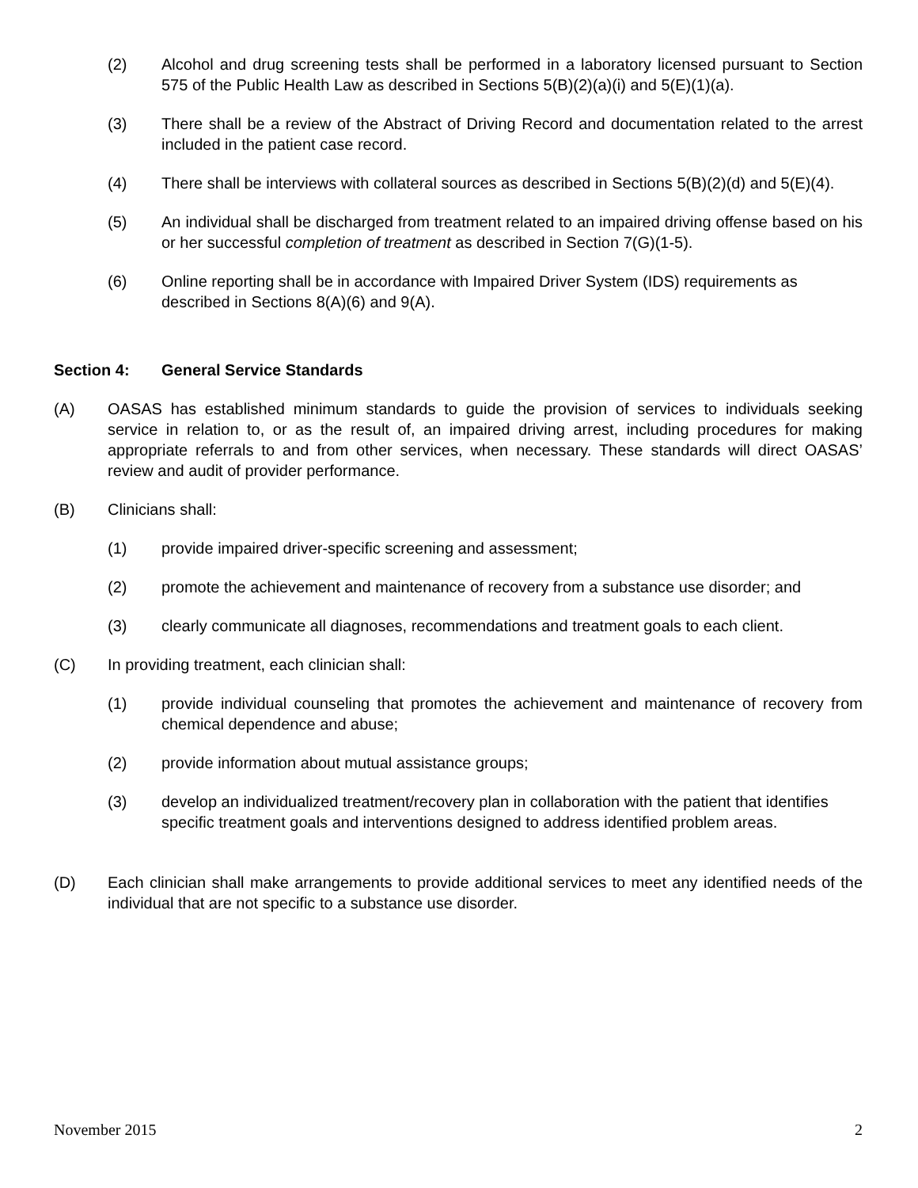(2) Alcohol and drug screening tests shall be performed in a laboratory licensed pursuant to Section 575 of the Public Health Law as described in Sections 5(B)(2)(a)(i) and 5(E)(1)(a).
(3) There shall be a review of the Abstract of Driving Record and documentation related to the arrest included in the patient case record.
(4) There shall be interviews with collateral sources as described in Sections 5(B)(2)(d) and 5(E)(4).
(5) An individual shall be discharged from treatment related to an impaired driving offense based on his or her successful completion of treatment as described in Section 7(G)(1-5).
(6) Online reporting shall be in accordance with Impaired Driver System (IDS) requirements as described in Sections 8(A)(6) and 9(A).
Section 4: General Service Standards
(A) OASAS has established minimum standards to guide the provision of services to individuals seeking service in relation to, or as the result of, an impaired driving arrest, including procedures for making appropriate referrals to and from other services, when necessary. These standards will direct OASAS’ review and audit of provider performance.
(B) Clinicians shall:
(1) provide impaired driver-specific screening and assessment;
(2) promote the achievement and maintenance of recovery from a substance use disorder; and
(3) clearly communicate all diagnoses, recommendations and treatment goals to each client.
(C) In providing treatment, each clinician shall:
(1) provide individual counseling that promotes the achievement and maintenance of recovery from chemical dependence and abuse;
(2) provide information about mutual assistance groups;
(3) develop an individualized treatment/recovery plan in collaboration with the patient that identifies specific treatment goals and interventions designed to address identified problem areas.
(D) Each clinician shall make arrangements to provide additional services to meet any identified needs of the individual that are not specific to a substance use disorder.
November 2015 2